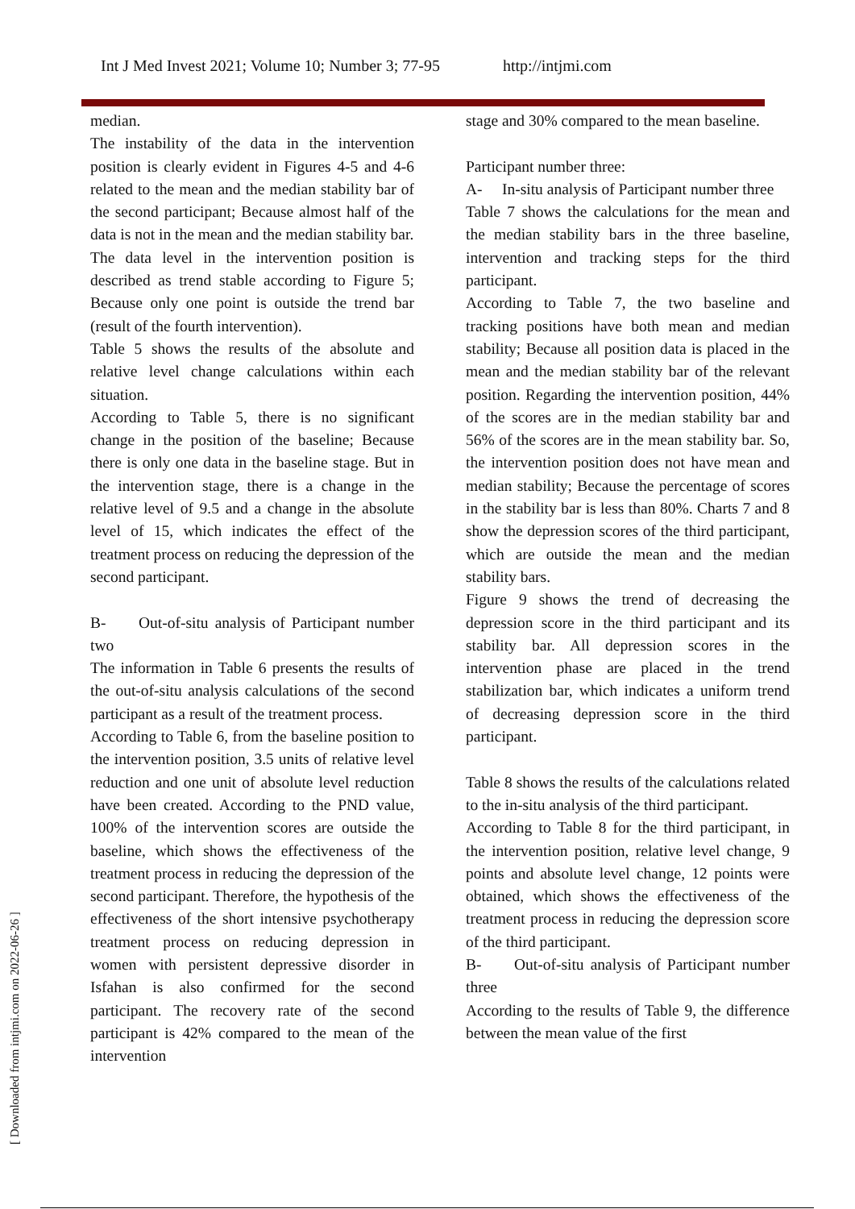Int J Med Invest 2021; Volume 10; Number 3; 77-95 http://intjmi.com
median.
The instability of the data in the intervention position is clearly evident in Figures 4-5 and 4-6 related to the mean and the median stability bar of the second participant; Because almost half of the data is not in the mean and the median stability bar.
The data level in the intervention position is described as trend stable according to Figure 5; Because only one point is outside the trend bar (result of the fourth intervention).
Table 5 shows the results of the absolute and relative level change calculations within each situation.
According to Table 5, there is no significant change in the position of the baseline; Because there is only one data in the baseline stage. But in the intervention stage, there is a change in the relative level of 9.5 and a change in the absolute level of 15, which indicates the effect of the treatment process on reducing the depression of the second participant.
B- Out-of-situ analysis of Participant number two
The information in Table 6 presents the results of the out-of-situ analysis calculations of the second participant as a result of the treatment process.
According to Table 6, from the baseline position to the intervention position, 3.5 units of relative level reduction and one unit of absolute level reduction have been created. According to the PND value, 100% of the intervention scores are outside the baseline, which shows the effectiveness of the treatment process in reducing the depression of the second participant. Therefore, the hypothesis of the effectiveness of the short intensive psychotherapy treatment process on reducing depression in women with persistent depressive disorder in Isfahan is also confirmed for the second participant. The recovery rate of the second participant is 42% compared to the mean of the intervention
stage and 30% compared to the mean baseline.
Participant number three:
A- In-situ analysis of Participant number three
Table 7 shows the calculations for the mean and the median stability bars in the three baseline, intervention and tracking steps for the third participant.
According to Table 7, the two baseline and tracking positions have both mean and median stability; Because all position data is placed in the mean and the median stability bar of the relevant position. Regarding the intervention position, 44% of the scores are in the median stability bar and 56% of the scores are in the mean stability bar. So, the intervention position does not have mean and median stability; Because the percentage of scores in the stability bar is less than 80%. Charts 7 and 8 show the depression scores of the third participant, which are outside the mean and the median stability bars.
Figure 9 shows the trend of decreasing the depression score in the third participant and its stability bar. All depression scores in the intervention phase are placed in the trend stabilization bar, which indicates a uniform trend of decreasing depression score in the third participant.
Table 8 shows the results of the calculations related to the in-situ analysis of the third participant.
According to Table 8 for the third participant, in the intervention position, relative level change, 9 points and absolute level change, 12 points were obtained, which shows the effectiveness of the treatment process in reducing the depression score of the third participant.
B- Out-of-situ analysis of Participant number three
According to the results of Table 9, the difference between the mean value of the first
[ Downloaded from intjmi.com on 2022-06-26 ]